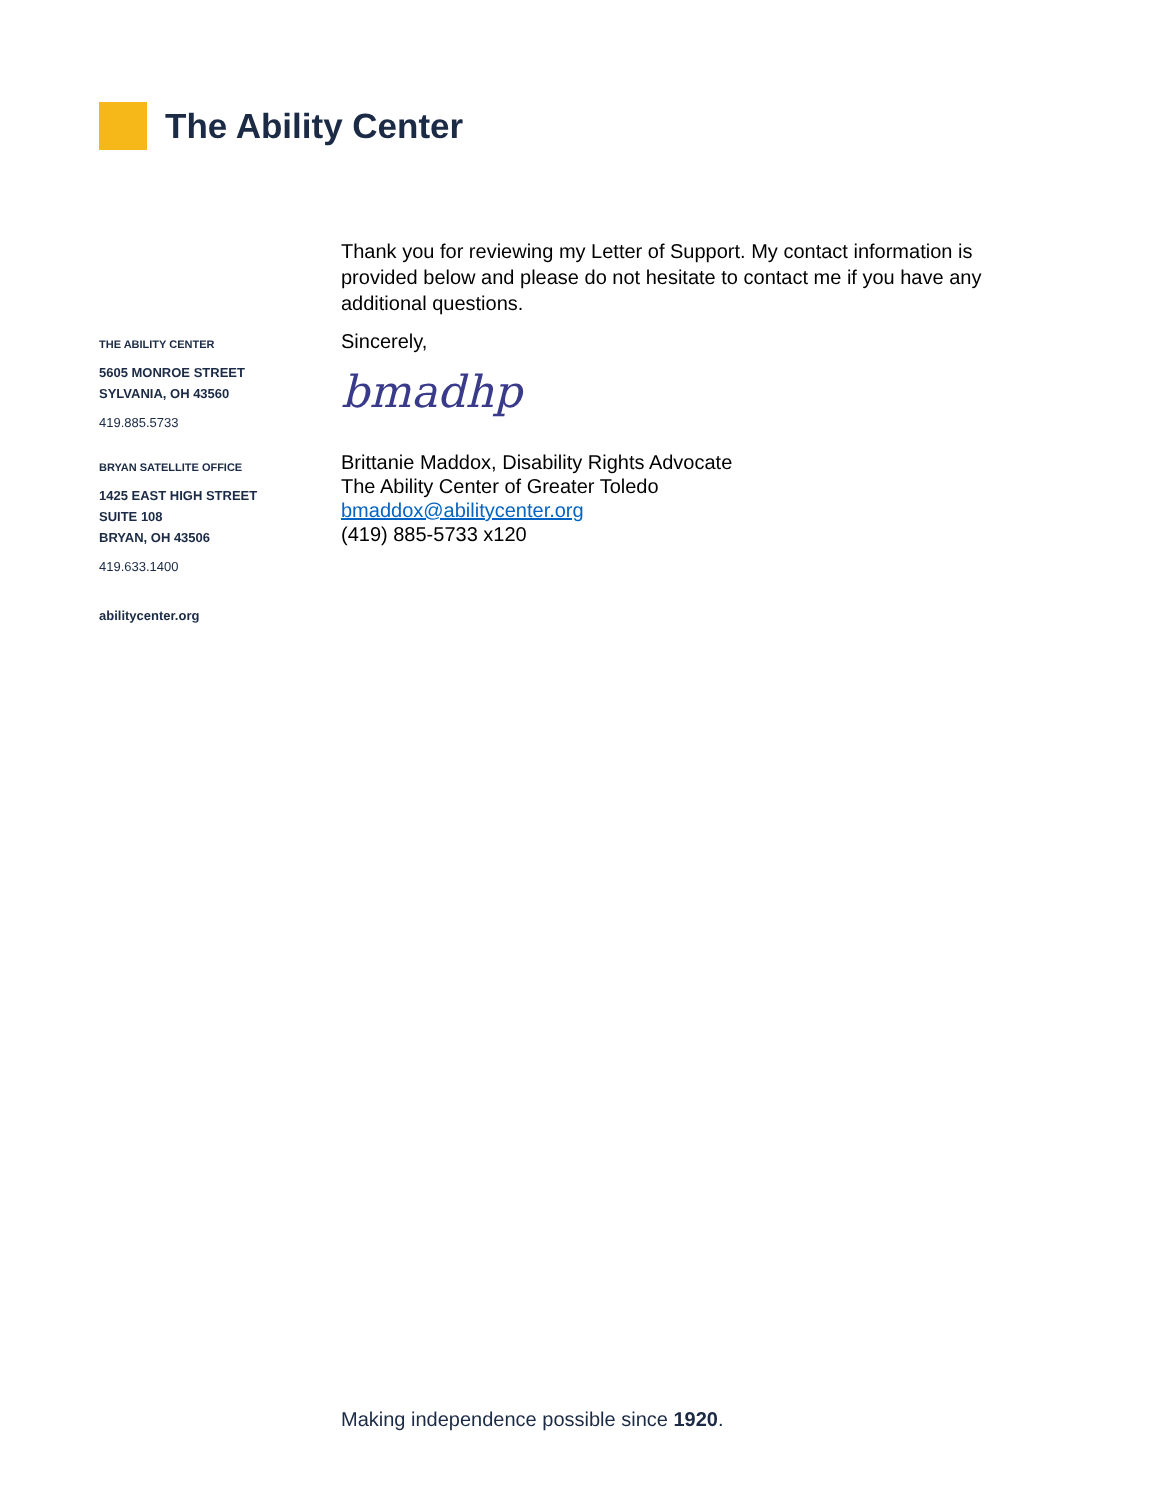The Ability Center
THE ABILITY CENTER
5605 MONROE STREET
SYLVANIA, OH 43560
419.885.5733
BRYAN SATELLITE OFFICE
1425 EAST HIGH STREET
SUITE 108
BRYAN, OH 43506
419.633.1400
abilitycenter.org
Thank you for reviewing my Letter of Support. My contact information is provided below and please do not hesitate to contact me if you have any additional questions.
Sincerely,
bmadhp
Brittanie Maddox, Disability Rights Advocate
The Ability Center of Greater Toledo
bmaddox@abilitycenter.org
(419) 885-5733 x120
Making independence possible since 1920.